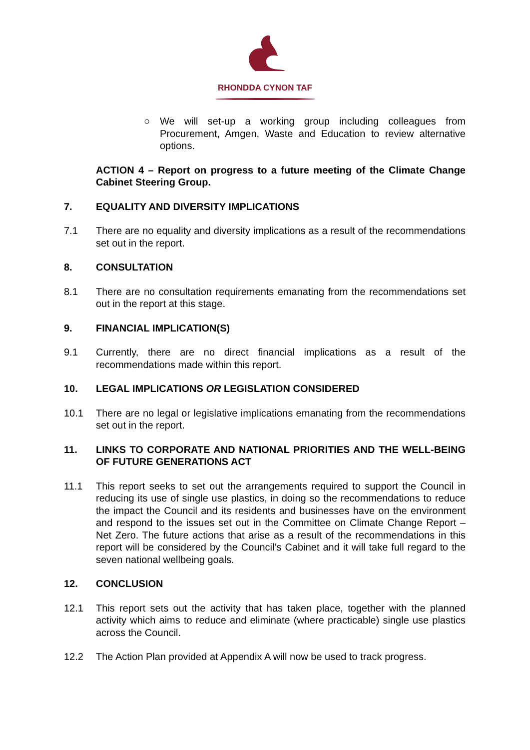RHONDDA CYNON TAF
○ We will set-up a working group including colleagues from Procurement, Amgen, Waste and Education to review alternative options.
ACTION 4 – Report on progress to a future meeting of the Climate Change Cabinet Steering Group.
7. EQUALITY AND DIVERSITY IMPLICATIONS
7.1 There are no equality and diversity implications as a result of the recommendations set out in the report.
8. CONSULTATION
8.1 There are no consultation requirements emanating from the recommendations set out in the report at this stage.
9. FINANCIAL IMPLICATION(S)
9.1 Currently, there are no direct financial implications as a result of the recommendations made within this report.
10. LEGAL IMPLICATIONS OR LEGISLATION CONSIDERED
10.1 There are no legal or legislative implications emanating from the recommendations set out in the report.
11. LINKS TO CORPORATE AND NATIONAL PRIORITIES AND THE WELL-BEING OF FUTURE GENERATIONS ACT
11.1 This report seeks to set out the arrangements required to support the Council in reducing its use of single use plastics, in doing so the recommendations to reduce the impact the Council and its residents and businesses have on the environment and respond to the issues set out in the Committee on Climate Change Report – Net Zero. The future actions that arise as a result of the recommendations in this report will be considered by the Council’s Cabinet and it will take full regard to the seven national wellbeing goals.
12. CONCLUSION
12.1 This report sets out the activity that has taken place, together with the planned activity which aims to reduce and eliminate (where practicable) single use plastics across the Council.
12.2 The Action Plan provided at Appendix A will now be used to track progress.